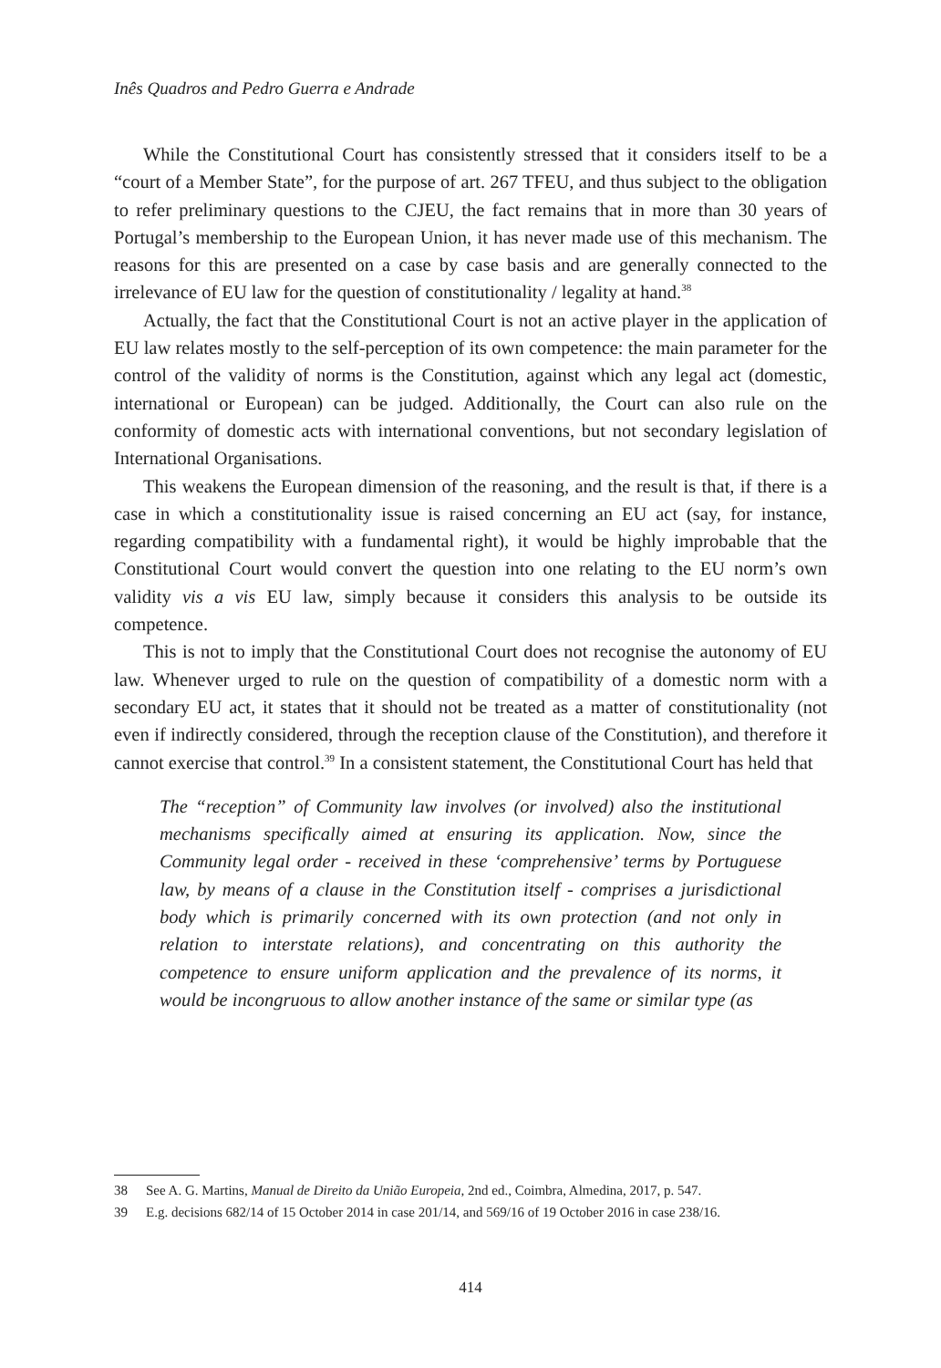Inês Quadros and Pedro Guerra e Andrade
While the Constitutional Court has consistently stressed that it considers itself to be a “court of a Member State”, for the purpose of art. 267 TFEU, and thus subject to the obligation to refer preliminary questions to the CJEU, the fact remains that in more than 30 years of Portugal’s membership to the European Union, it has never made use of this mechanism. The reasons for this are presented on a case by case basis and are generally connected to the irrelevance of EU law for the question of constitutionality / legality at hand.<sup>38</sup>
Actually, the fact that the Constitutional Court is not an active player in the application of EU law relates mostly to the self-perception of its own competence: the main parameter for the control of the validity of norms is the Constitution, against which any legal act (domestic, international or European) can be judged. Additionally, the Court can also rule on the conformity of domestic acts with international conventions, but not secondary legislation of International Organisations.
This weakens the European dimension of the reasoning, and the result is that, if there is a case in which a constitutionality issue is raised concerning an EU act (say, for instance, regarding compatibility with a fundamental right), it would be highly improbable that the Constitutional Court would convert the question into one relating to the EU norm’s own validity vis a vis EU law, simply because it considers this analysis to be outside its competence.
This is not to imply that the Constitutional Court does not recognise the autonomy of EU law. Whenever urged to rule on the question of compatibility of a domestic norm with a secondary EU act, it states that it should not be treated as a matter of constitutionality (not even if indirectly considered, through the reception clause of the Constitution), and therefore it cannot exercise that control.<sup>39</sup> In a consistent statement, the Constitutional Court has held that
The “reception” of Community law involves (or involved) also the institutional mechanisms specifically aimed at ensuring its application. Now, since the Community legal order - received in these ‘comprehensive’ terms by Portuguese law, by means of a clause in the Constitution itself - comprises a jurisdictional body which is primarily concerned with its own protection (and not only in relation to interstate relations), and concentrating on this authority the competence to ensure uniform application and the prevalence of its norms, it would be incongruous to allow another instance of the same or similar type (as
38 See A. G. Martins, Manual de Direito da União Europeia, 2nd ed., Coimbra, Almedina, 2017, p. 547.
39 E.g. decisions 682/14 of 15 October 2014 in case 201/14, and 569/16 of 19 October 2016 in case 238/16.
414